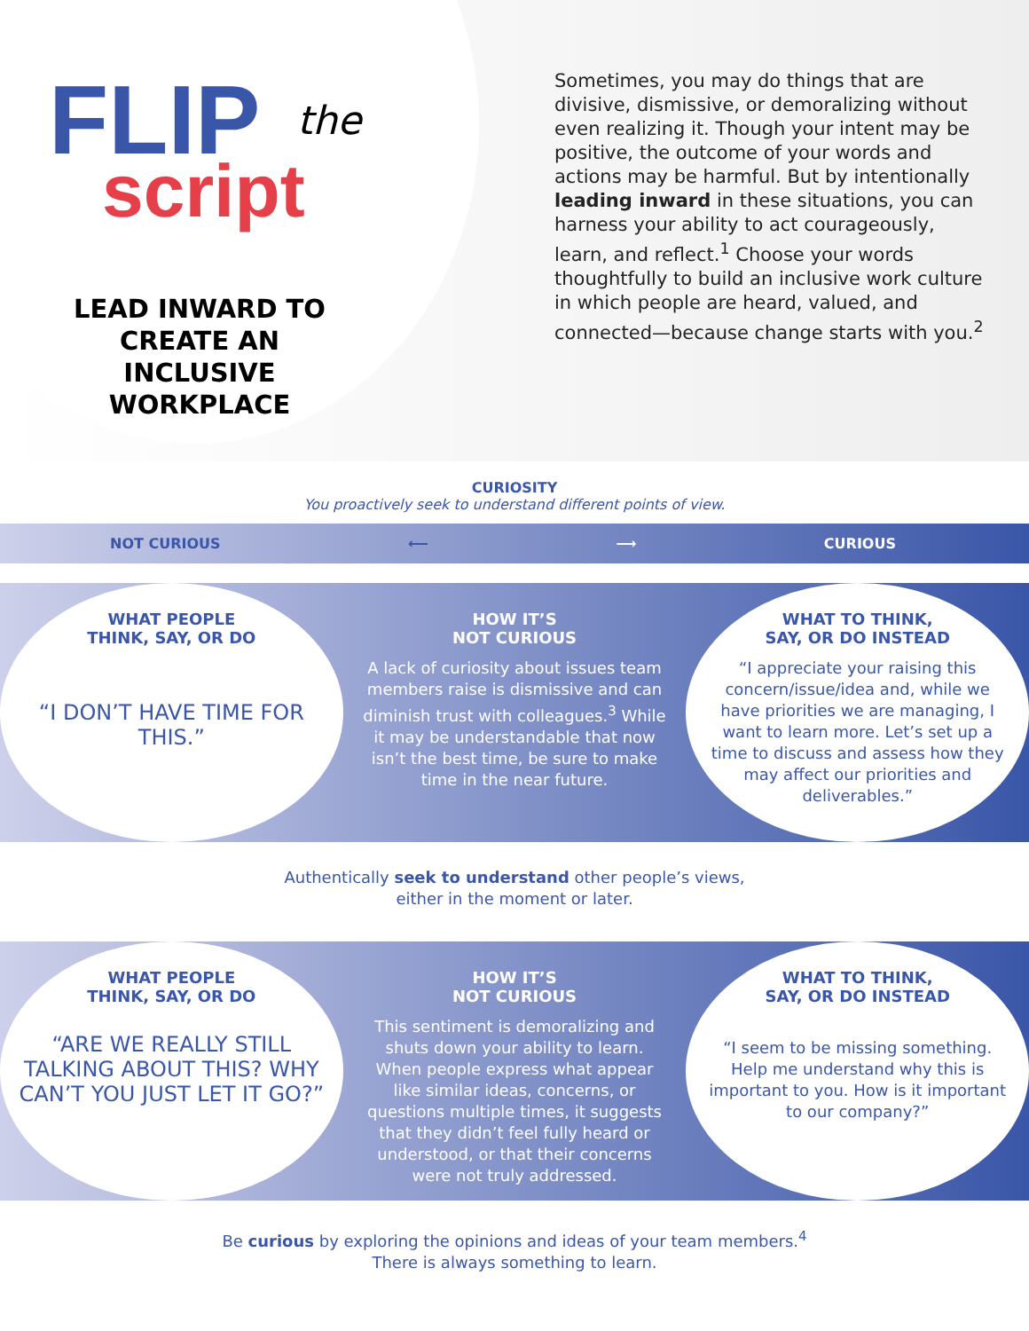FLIP
script
the
LEAD INWARD TO CREATE AN INCLUSIVE WORKPLACE
Sometimes, you may do things that are divisive, dismissive, or demoralizing without even realizing it. Though your intent may be positive, the outcome of your words and actions may be harmful. But by intentionally leading inward in these situations, you can harness your ability to act courageously, learn, and reflect.<sup>1</sup> Choose your words thoughtfully to build an inclusive work culture in which people are heard, valued, and connected—because change starts with you.<sup>2</sup>
CURIOSITY
You proactively seek to understand different points of view.
NOT CURIOUS ⟵ ⟶ CURIOUS
WHAT PEOPLE
THINK, SAY, OR DO
“I DON’T HAVE TIME FOR THIS.”
HOW IT’S
NOT CURIOUS
A lack of curiosity about issues team members raise is dismissive and can diminish trust with colleagues.<sup>3</sup> While it may be understandable that now isn’t the best time, be sure to make time in the near future.
WHAT TO THINK,
SAY, OR DO INSTEAD
“I appreciate your raising this concern/issue/idea and, while we have priorities we are managing, I want to learn more. Let’s set up a time to discuss and assess how they may affect our priorities and deliverables.”
Authentically seek to understand other people’s views,
either in the moment or later.
WHAT PEOPLE
THINK, SAY, OR DO
“ARE WE REALLY STILL TALKING ABOUT THIS? WHY CAN’T YOU JUST LET IT GO?”
HOW IT’S
NOT CURIOUS
This sentiment is demoralizing and shuts down your ability to learn. When people express what appear like similar ideas, concerns, or questions multiple times, it suggests that they didn’t feel fully heard or understood, or that their concerns were not truly addressed.
WHAT TO THINK,
SAY, OR DO INSTEAD
“I seem to be missing something. Help me understand why this is important to you. How is it important to our company?”
Be curious by exploring the opinions and ideas of your team members.<sup>4</sup>
There is always something to learn.